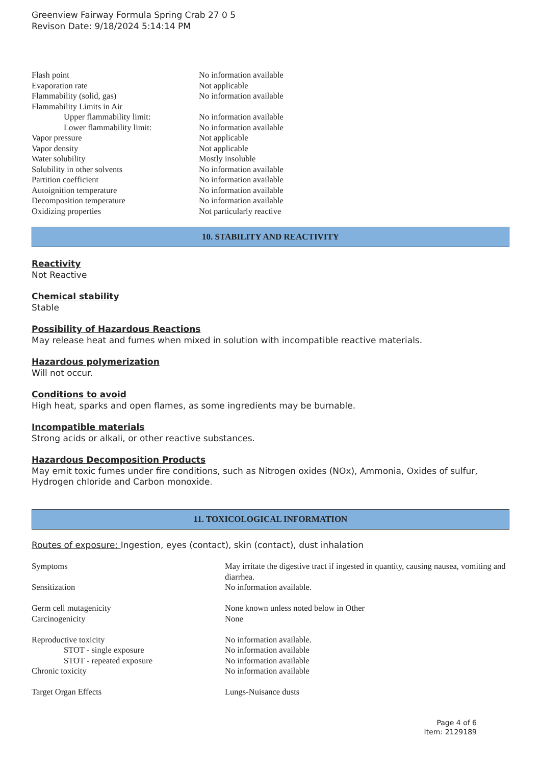Greenview Fairway Formula Spring Crab 27 0 5
Revison Date: 9/18/2024 5:14:14 PM
| Flash point | No information available |
| Evaporation rate | Not applicable |
| Flammability (solid, gas) | No information available |
| Flammability Limits in Air | |
| Upper flammability limit: | No information available |
| Lower flammability limit: | No information available |
| Vapor pressure | Not applicable |
| Vapor density | Not applicable |
| Water solubility | Mostly insoluble |
| Solubility in other solvents | No information available |
| Partition coefficient | No information available |
| Autoignition temperature | No information available |
| Decomposition temperature | No information available |
| Oxidizing properties | Not particularly reactive |
10. STABILITY AND REACTIVITY
Reactivity
Not Reactive
Chemical stability
Stable
Possibility of Hazardous Reactions
May release heat and fumes when mixed in solution with incompatible reactive materials.
Hazardous polymerization
Will not occur.
Conditions to avoid
High heat, sparks and open flames, as some ingredients may be burnable.
Incompatible materials
Strong acids or alkali, or other reactive substances.
Hazardous Decomposition Products
May emit toxic fumes under fire conditions, such as Nitrogen oxides (NOx), Ammonia, Oxides of sulfur, Hydrogen chloride and Carbon monoxide.
11. TOXICOLOGICAL INFORMATION
Routes of exposure: Ingestion, eyes (contact), skin (contact), dust inhalation
| Symptoms | May irritate the digestive tract if ingested in quantity, causing nausea, vomiting and diarrhea. |
| Sensitization | No information available. |
| Germ cell mutagenicity | None known unless noted below in Other |
| Carcinogenicity | None |
| Reproductive toxicity | No information available. |
| STOT - single exposure | No information available |
| STOT - repeated exposure | No information available |
| Chronic toxicity | No information available |
| Target Organ Effects | Lungs-Nuisance dusts |
Page 4 of 6
Item: 2129189